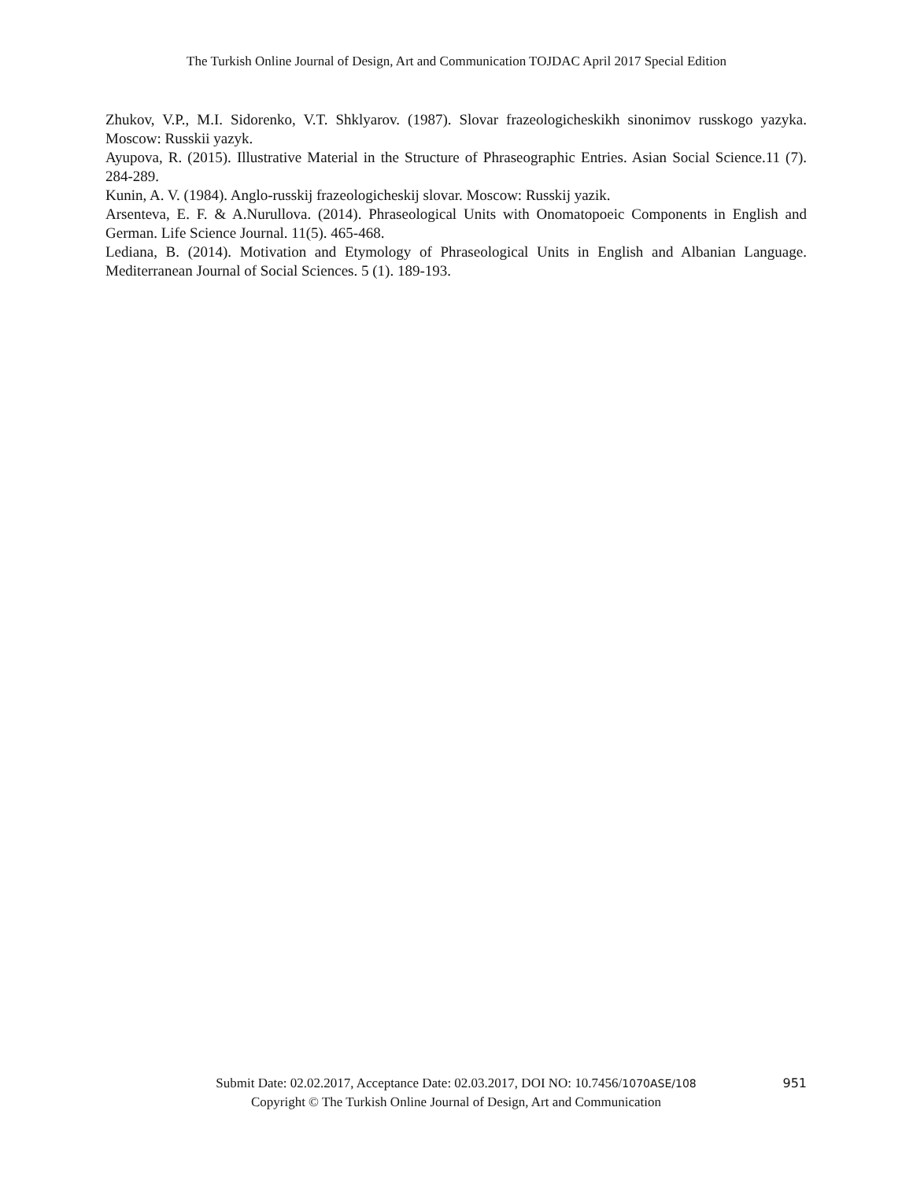The Turkish Online Journal of Design, Art and Communication TOJDAC April 2017 Special Edition
Zhukov, V.P., M.I. Sidorenko, V.T. Shklyarov. (1987). Slovar frazeologicheskikh sinonimov russkogo yazyka. Moscow: Russkii yazyk.
Ayupova, R. (2015). Illustrative Material in the Structure of Phraseographic Entries. Asian Social Science.11 (7). 284-289.
Kunin, A. V. (1984). Anglo-russkij frazeologicheskij slovar. Moscow: Russkij yazik.
Arsenteva, E. F. & A.Nurullova. (2014). Phraseological Units with Onomatopoeic Components in English and German. Life Science Journal. 11(5). 465-468.
Lediana, B. (2014). Motivation and Etymology of Phraseological Units in English and Albanian Language. Mediterranean Journal of Social Sciences. 5 (1). 189-193.
Submit Date: 02.02.2017, Acceptance Date: 02.03.2017, DOI NO: 10.7456/1070ASE/108
Copyright © The Turkish Online Journal of Design, Art and Communication
951